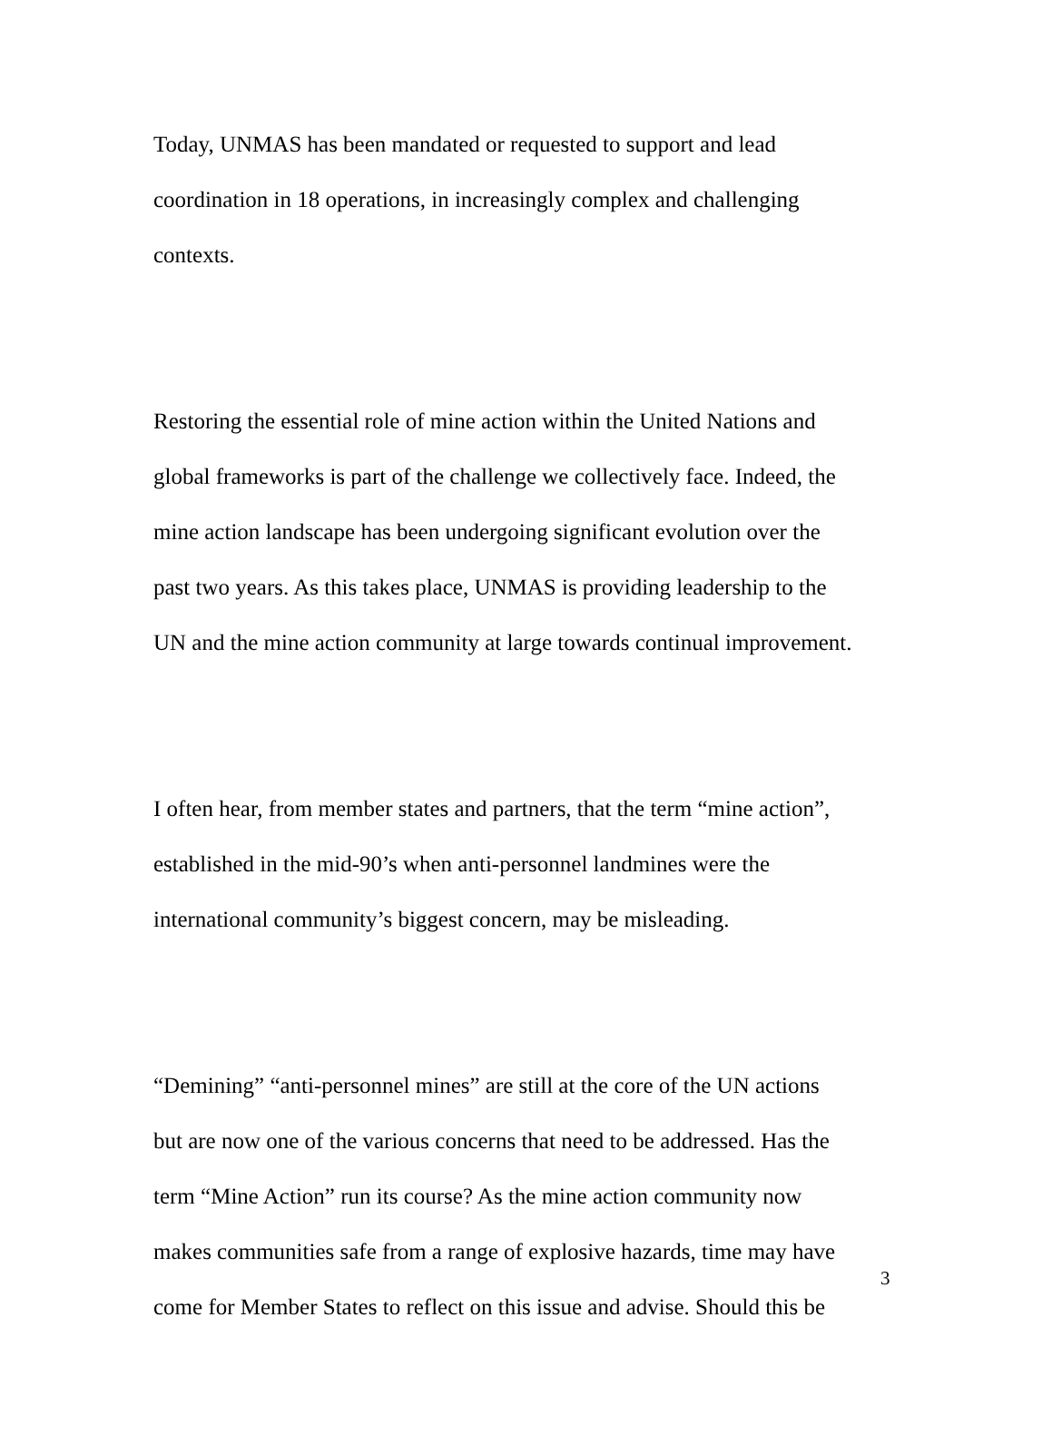Today, UNMAS has been mandated or requested to support and lead
coordination in 18 operations, in increasingly complex and challenging
contexts.
Restoring the essential role of mine action within the United Nations and
global frameworks is part of the challenge we collectively face. Indeed, the
mine action landscape has been undergoing significant evolution over the
past two years. As this takes place, UNMAS is providing leadership to the
UN and the mine action community at large towards continual improvement.
I often hear, from member states and partners, that the term “mine action”,
established in the mid-90’s when anti-personnel landmines were the
international community’s biggest concern, may be misleading.
“Demining” “anti-personnel mines” are still at the core of the UN actions
but are now one of the various concerns that need to be addressed. Has the
term “Mine Action” run its course? As the mine action community now
makes communities safe from a range of explosive hazards, time may have
come for Member States to reflect on this issue and advise. Should this be
3